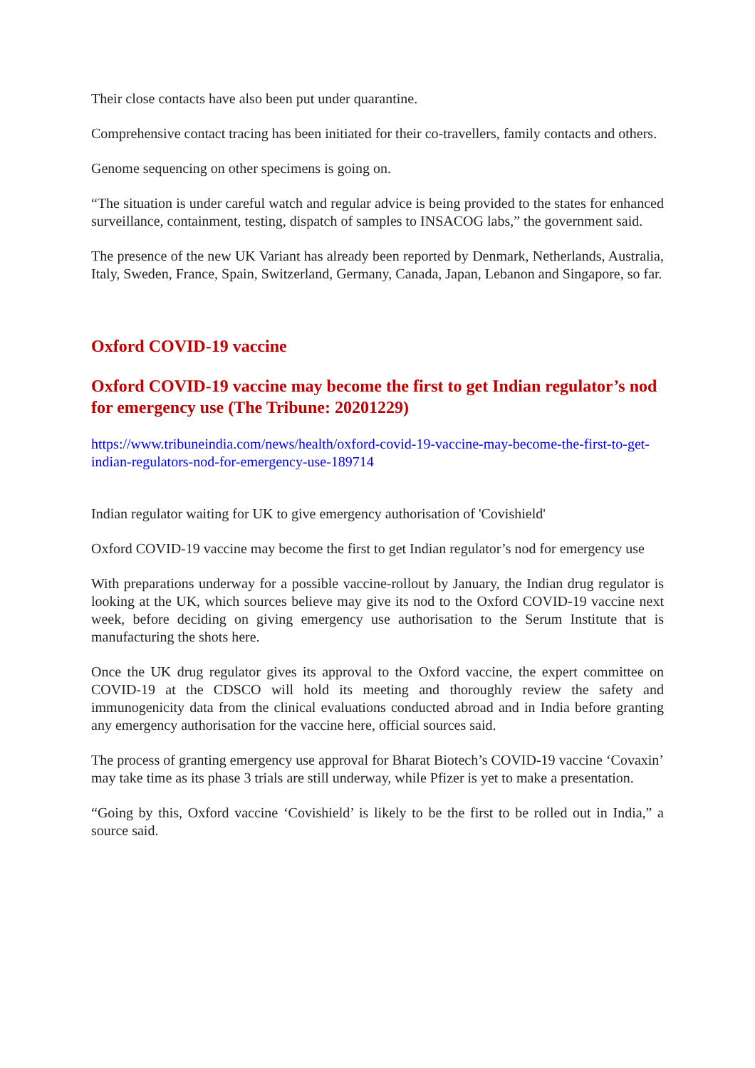Their close contacts have also been put under quarantine.
Comprehensive contact tracing has been initiated for their co-travellers, family contacts and others.
Genome sequencing on other specimens is going on.
“The situation is under careful watch and regular advice is being provided to the states for enhanced surveillance, containment, testing, dispatch of samples to INSACOG labs,” the government said.
The presence of the new UK Variant has already been reported by Denmark, Netherlands, Australia, Italy, Sweden, France, Spain, Switzerland, Germany, Canada, Japan, Lebanon and Singapore, so far.
Oxford COVID-19 vaccine
Oxford COVID-19 vaccine may become the first to get Indian regulator’s nod for emergency use (The Tribune: 20201229)
https://www.tribuneindia.com/news/health/oxford-covid-19-vaccine-may-become-the-first-to-get-indian-regulators-nod-for-emergency-use-189714
Indian regulator waiting for UK to give emergency authorisation of 'Covishield'
Oxford COVID-19 vaccine may become the first to get Indian regulator’s nod for emergency use
With preparations underway for a possible vaccine-rollout by January, the Indian drug regulator is looking at the UK, which sources believe may give its nod to the Oxford COVID-19 vaccine next week, before deciding on giving emergency use authorisation to the Serum Institute that is manufacturing the shots here.
Once the UK drug regulator gives its approval to the Oxford vaccine, the expert committee on COVID-19 at the CDSCO will hold its meeting and thoroughly review the safety and immunogenicity data from the clinical evaluations conducted abroad and in India before granting any emergency authorisation for the vaccine here, official sources said.
The process of granting emergency use approval for Bharat Biotech’s COVID-19 vaccine ‘Covaxin’ may take time as its phase 3 trials are still underway, while Pfizer is yet to make a presentation.
“Going by this, Oxford vaccine ‘Covishield’ is likely to be the first to be rolled out in India,” a source said.